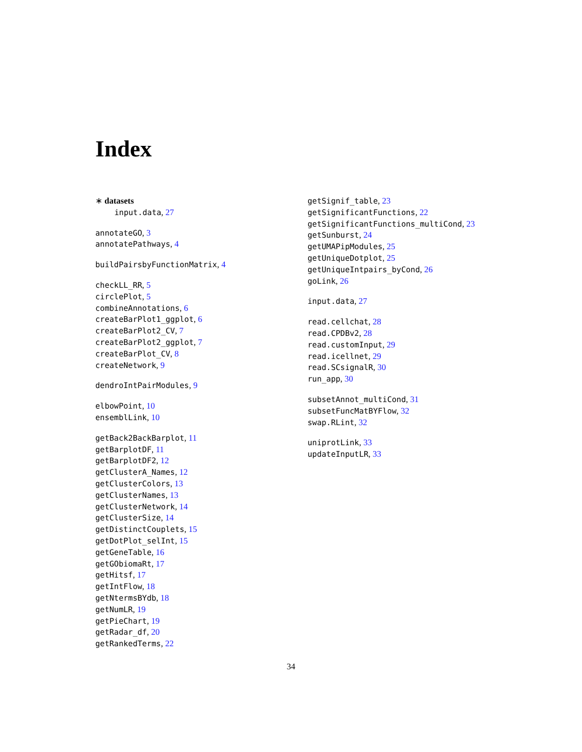Index
∗ datasets
input.data, 27
annotateGO, 3
annotatePathways, 4
buildPairsbyFunctionMatrix, 4
checkLL_RR, 5
circlePlot, 5
combineAnnotations, 6
createBarPlot1_ggplot, 6
createBarPlot2_CV, 7
createBarPlot2_ggplot, 7
createBarPlot_CV, 8
createNetwork, 9
dendroIntPairModules, 9
elbowPoint, 10
ensemblLink, 10
getBack2BackBarplot, 11
getBarplotDF, 11
getBarplotDF2, 12
getClusterA_Names, 12
getClusterColors, 13
getClusterNames, 13
getClusterNetwork, 14
getClusterSize, 14
getDistinctCouplets, 15
getDotPlot_selInt, 15
getGeneTable, 16
getGObiomaRt, 17
getHitsf, 17
getIntFlow, 18
getNtermsBYdb, 18
getNumLR, 19
getPieChart, 19
getRadar_df, 20
getRankedTerms, 22
getSignif_table, 23
getSignificantFunctions, 22
getSignificantFunctions_multiCond, 23
getSunburst, 24
getUMAPipModules, 25
getUniqueDotplot, 25
getUniqueIntpairs_byCond, 26
goLink, 26
input.data, 27
read.cellchat, 28
read.CPDBv2, 28
read.customInput, 29
read.icellnet, 29
read.SCsignalR, 30
run_app, 30
subsetAnnot_multiCond, 31
subsetFuncMatBYFlow, 32
swap.RLint, 32
uniprotLink, 33
updateInputLR, 33
34